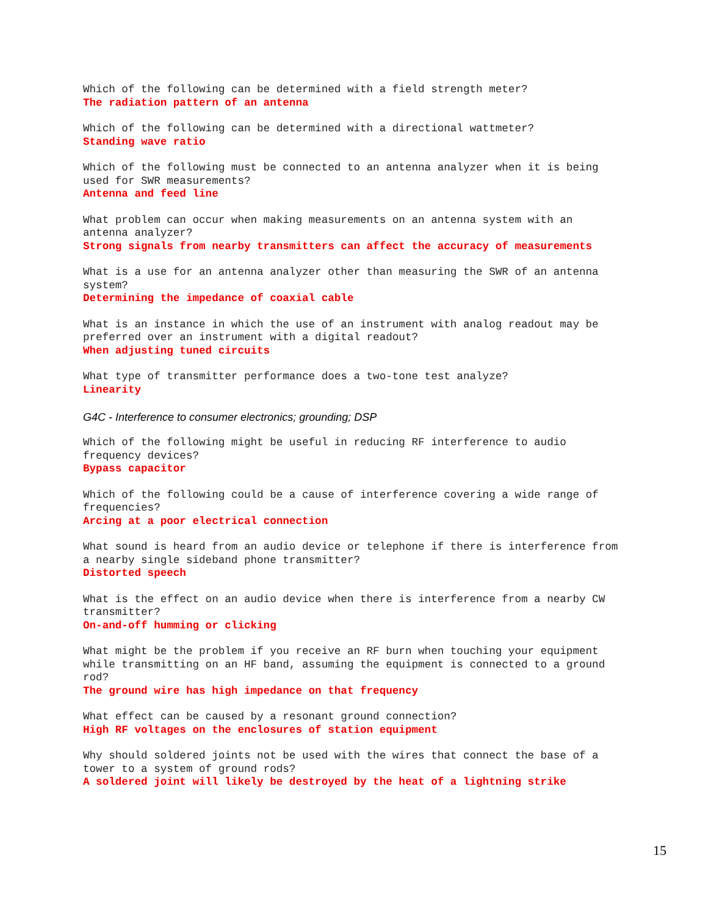Which of the following can be determined with a field strength meter?
The radiation pattern of an antenna
Which of the following can be determined with a directional wattmeter?
Standing wave ratio
Which of the following must be connected to an antenna analyzer when it is being
used for SWR measurements?
Antenna and feed line
What problem can occur when making measurements on an antenna system with an
antenna analyzer?
Strong signals from nearby transmitters can affect the accuracy of measurements
What is a use for an antenna analyzer other than measuring the SWR of an antenna
system?
Determining the impedance of coaxial cable
What is an instance in which the use of an instrument with analog readout may be
preferred over an instrument with a digital readout?
When adjusting tuned circuits
What type of transmitter performance does a two-tone test analyze?
Linearity
G4C - Interference to consumer electronics; grounding; DSP
Which of the following might be useful in reducing RF interference to audio
frequency devices?
Bypass capacitor
Which of the following could be a cause of interference covering a wide range of
frequencies?
Arcing at a poor electrical connection
What sound is heard from an audio device or telephone if there is interference from
a nearby single sideband phone transmitter?
Distorted speech
What is the effect on an audio device when there is interference from a nearby CW
transmitter?
On-and-off humming or clicking
What might be the problem if you receive an RF burn when touching your equipment
while transmitting on an HF band, assuming the equipment is connected to a ground
rod?
The ground wire has high impedance on that frequency
What effect can be caused by a resonant ground connection?
High RF voltages on the enclosures of station equipment
Why should soldered joints not be used with the wires that connect the base of a
tower to a system of ground rods?
A soldered joint will likely be destroyed by the heat of a lightning strike
15